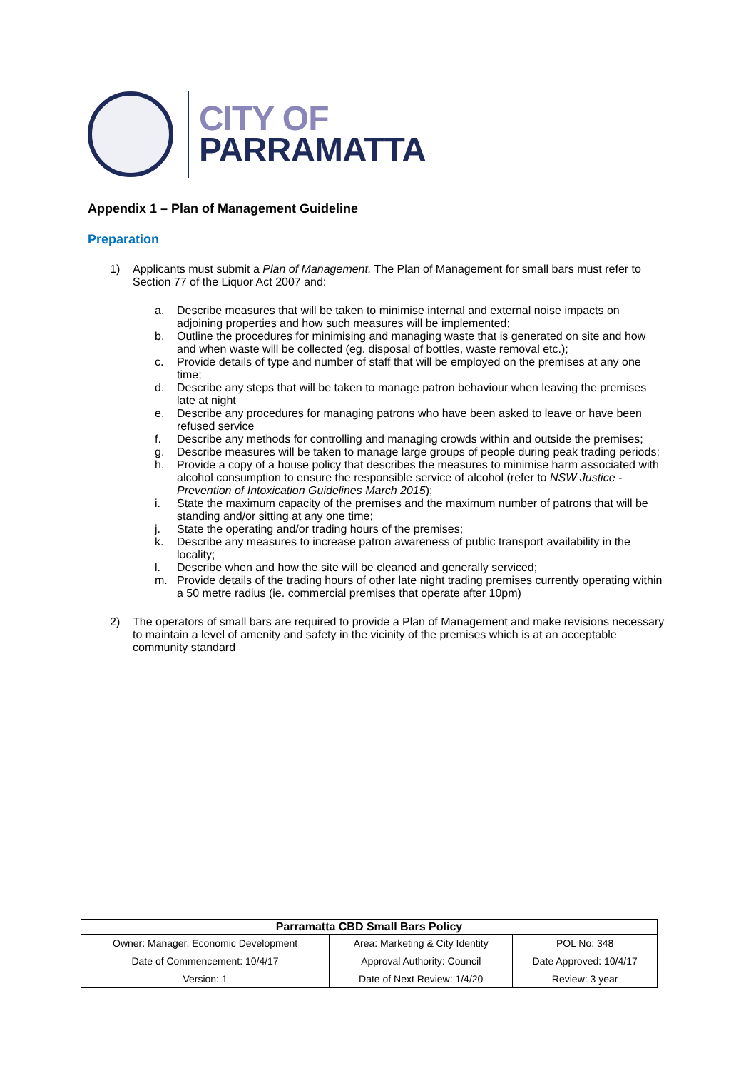CITY OF
PARRAMATTA
Appendix 1 – Plan of Management Guideline
Preparation
1) Applicants must submit a Plan of Management. The Plan of Management for small bars must refer to Section 77 of the Liquor Act 2007 and:
a. Describe measures that will be taken to minimise internal and external noise impacts on adjoining properties and how such measures will be implemented;
b. Outline the procedures for minimising and managing waste that is generated on site and how and when waste will be collected (eg. disposal of bottles, waste removal etc.);
c. Provide details of type and number of staff that will be employed on the premises at any one time;
d. Describe any steps that will be taken to manage patron behaviour when leaving the premises late at night
e. Describe any procedures for managing patrons who have been asked to leave or have been refused service
f. Describe any methods for controlling and managing crowds within and outside the premises;
g. Describe measures will be taken to manage large groups of people during peak trading periods;
h. Provide a copy of a house policy that describes the measures to minimise harm associated with alcohol consumption to ensure the responsible service of alcohol (refer to NSW Justice - Prevention of Intoxication Guidelines March 2015);
i. State the maximum capacity of the premises and the maximum number of patrons that will be standing and/or sitting at any one time;
j. State the operating and/or trading hours of the premises;
k. Describe any measures to increase patron awareness of public transport availability in the locality;
l. Describe when and how the site will be cleaned and generally serviced;
m. Provide details of the trading hours of other late night trading premises currently operating within a 50 metre radius (ie. commercial premises that operate after 10pm)
2) The operators of small bars are required to provide a Plan of Management and make revisions necessary to maintain a level of amenity and safety in the vicinity of the premises which is at an acceptable community standard
| Parramatta CBD Small Bars Policy | | |
| --- | --- | --- |
| Owner: Manager, Economic Development | Area: Marketing & City Identity | POL No: 348 |
| Date of Commencement: 10/4/17 | Approval Authority: Council | Date Approved: 10/4/17 |
| Version: 1 | Date of Next Review: 1/4/20 | Review: 3 year |